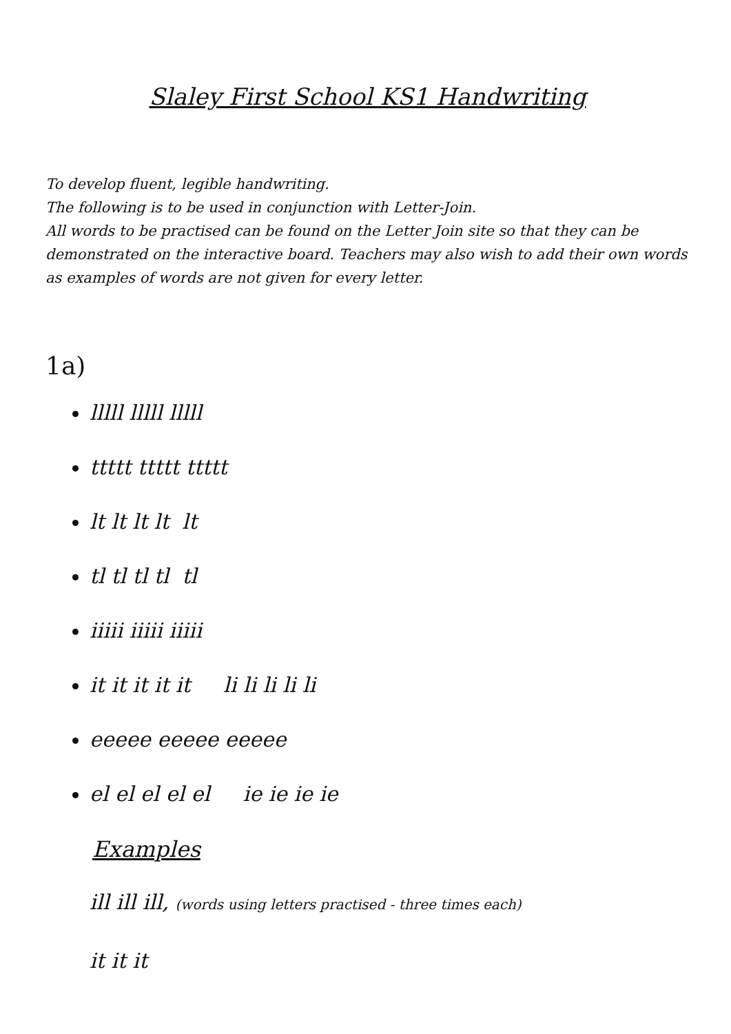Slaley First School KS1 Handwriting
To develop fluent, legible handwriting.
The following is to be used in conjunction with Letter-Join.
All words to be practised can be found on the Letter Join site so that they can be demonstrated on the interactive board. Teachers may also wish to add their own words as examples of words are not given for every letter.
1a)
lllll lllll lllll
ttttt ttttt ttttt
lt lt lt lt lt
tl tl tl tl tl
iiiii iiiii iiiii
it it it it it li li li li li
eeeee eeeee eeeee
el el el el el ie ie ie ie
Examples
ill ill ill, (words using letters practised - three times each)
it it it